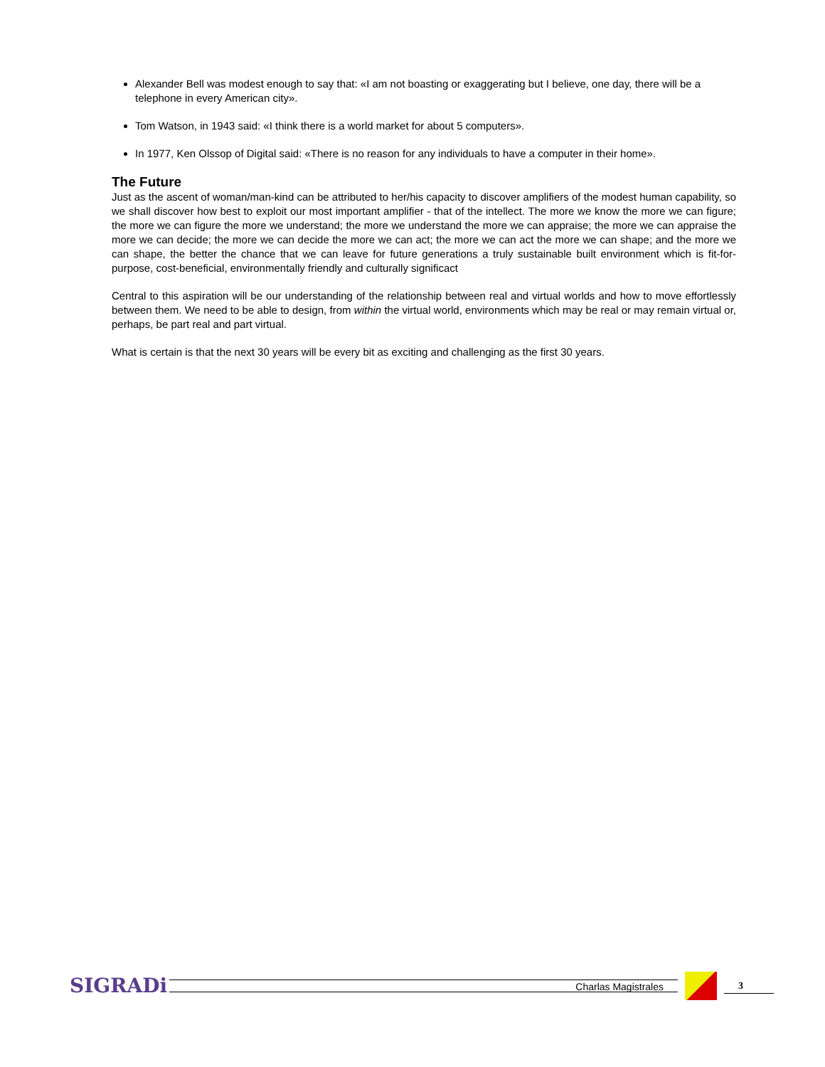Alexander Bell was modest enough to say that: «I am not boasting or exaggerating but I believe, one day, there will be a telephone in every American city».
Tom Watson, in 1943 said: «I think there is a world market for about 5 computers».
In 1977, Ken Olssop of Digital said: «There is no reason for any individuals to have a computer in their home».
The Future
Just as the ascent of woman/man-kind can be attributed to her/his capacity to discover amplifiers of the modest human capability, so we shall discover how best to exploit our most important amplifier - that of the intellect. The more we know the more we can figure; the more we can figure the more we understand; the more we understand the more we can appraise; the more we can appraise the more we can decide; the more we can decide the more we can act; the more we can act the more we can shape; and the more we can shape, the better the chance that we can leave for future generations a truly sustainable built environment which is fit-for-purpose, cost-beneficial, environmentally friendly and culturally significact
Central to this aspiration will be our understanding of the relationship between real and virtual worlds and how to move effortlessly between them. We need to be able to design, from within the virtual world, environments which may be real or may remain virtual or, perhaps, be part real and part virtual.
What is certain is that the next 30 years will be every bit as exciting and challenging as the first 30 years.
SIGRADi
Charlas Magistrales
3